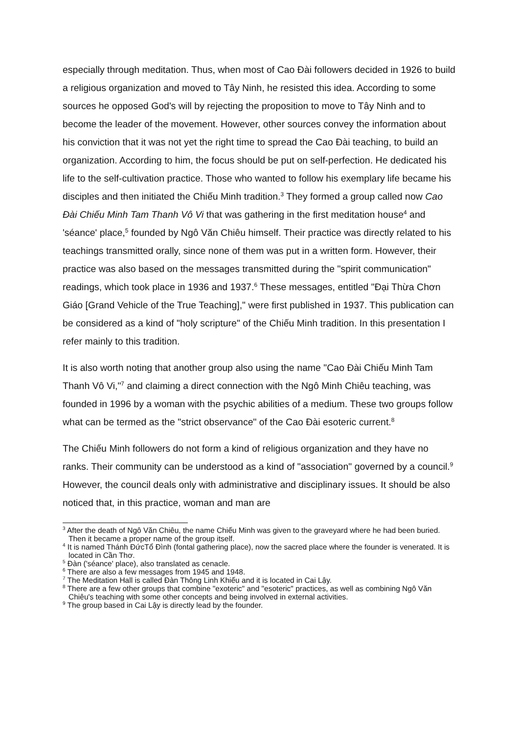especially through meditation. Thus, when most of Cao Đài followers decided in 1926 to build a religious organization and moved to Tây Ninh, he resisted this idea. According to some sources he opposed God's will by rejecting the proposition to move to Tây Ninh and to become the leader of the movement. However, other sources convey the information about his conviction that it was not yet the right time to spread the Cao Đài teaching, to build an organization. According to him, the focus should be put on self-perfection. He dedicated his life to the self-cultivation practice. Those who wanted to follow his exemplary life became his disciples and then initiated the Chiếu Minh tradition.<sup>3</sup> They formed a group called now Cao Đài Chiếu Minh Tam Thanh Vô Vi that was gathering in the first meditation house<sup>4</sup> and 'séance' place,<sup>5</sup> founded by Ngô Văn Chiêu himself. Their practice was directly related to his teachings transmitted orally, since none of them was put in a written form. However, their practice was also based on the messages transmitted during the "spirit communication" readings, which took place in 1936 and 1937.<sup>6</sup> These messages, entitled "Đại Thừa Chơn Giáo [Grand Vehicle of the True Teaching]," were first published in 1937. This publication can be considered as a kind of "holy scripture" of the Chiếu Minh tradition. In this presentation I refer mainly to this tradition.
It is also worth noting that another group also using the name "Cao Đài Chiếu Minh Tam Thanh Vô Vi,"<sup>7</sup> and claiming a direct connection with the Ngô Minh Chiêu teaching, was founded in 1996 by a woman with the psychic abilities of a medium. These two groups follow what can be termed as the "strict observance" of the Cao Đài esoteric current.<sup>8</sup>
The Chiếu Minh followers do not form a kind of religious organization and they have no ranks. Their community can be understood as a kind of "association" governed by a council.<sup>9</sup> However, the council deals only with administrative and disciplinary issues. It should be also noticed that, in this practice, woman and man are
<sup>3</sup> After the death of Ngô Văn Chiêu, the name Chiếu Minh was given to the graveyard where he had been buried. Then it became a proper name of the group itself.
<sup>4</sup> It is named Thánh ĐứcTổ Đình (fontal gathering place), now the sacred place where the founder is venerated. It is located in Cần Thơ.
<sup>5</sup> Đàn ('séance' place), also translated as cenacle.
<sup>6</sup> There are also a few messages from 1945 and 1948.
<sup>7</sup> The Meditation Hall is called Đàn Thông Linh Khiếu and it is located in Cai Lậy.
<sup>8</sup> There are a few other groups that combine "exoteric" and "esoteric" practices, as well as combining Ngô Văn Chiêu's teaching with some other concepts and being involved in external activities.
<sup>9</sup> The group based in Cai Lậy is directly lead by the founder.